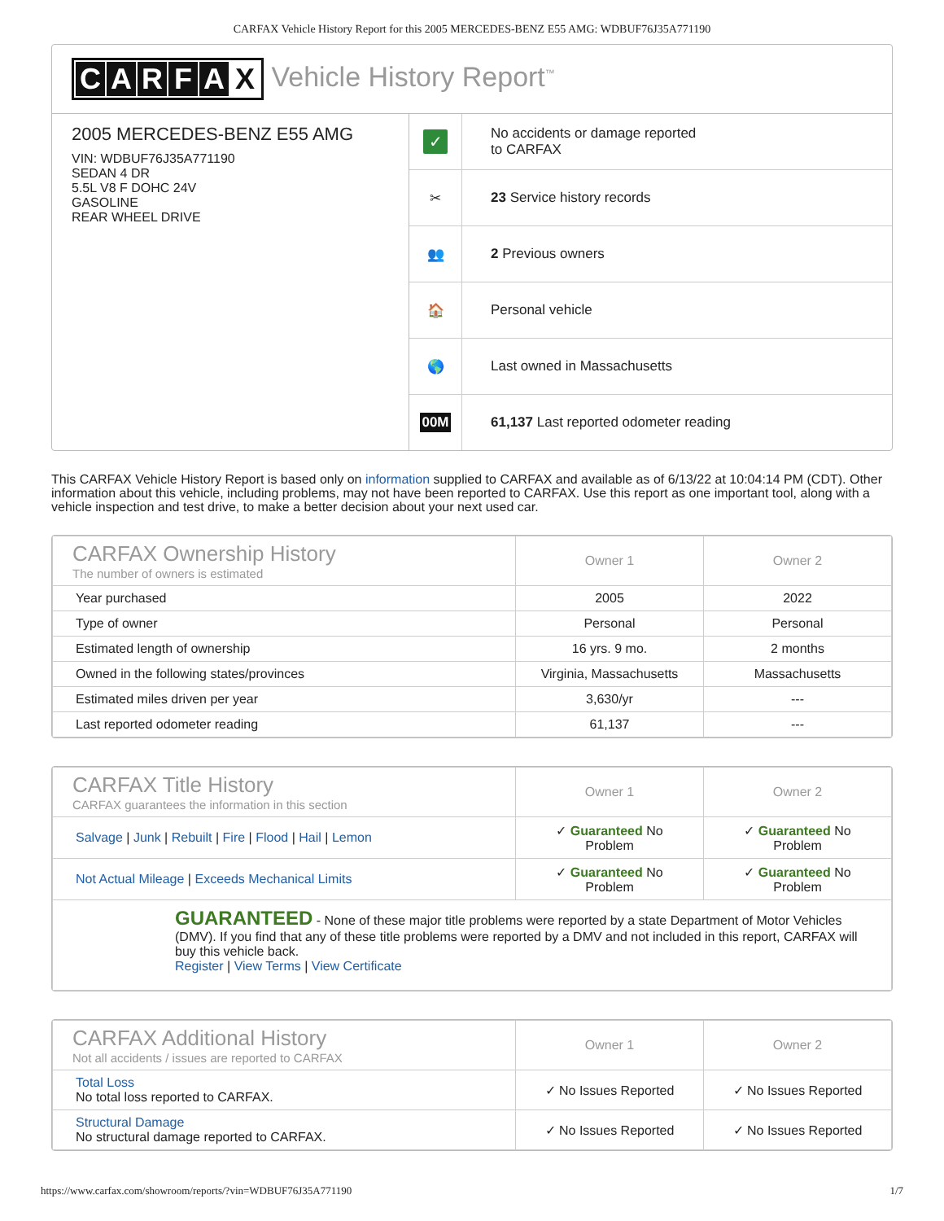CARFAX Vehicle History Report for this 2005 MERCEDES-BENZ E55 AMG: WDBUF76J35A771190
CARFAX Vehicle History Report<sup>™</sup>
2005 MERCEDES-BENZ E55 AMG
VIN: WDBUF76J35A771190
SEDAN 4 DR
5.5L V8 F DOHC 24V
GASOLINE
REAR WHEEL DRIVE
✓
No accidents or damage reported
to CARFAX
✂
23 Service history records
👥
2 Previous owners
🏠
Personal vehicle
🌎
Last owned in Massachusetts
00M
61,137 Last reported odometer reading
This CARFAX Vehicle History Report is based only on information supplied to CARFAX and available as of 6/13/22 at 10:04:14 PM (CDT). Other information about this vehicle, including problems, may not have been reported to CARFAX. Use this report as one important tool, along with a vehicle inspection and test drive, to make a better decision about your next used car.
| CARFAX Ownership History The number of owners is estimated | Owner 1 | Owner 2 |
| --- | --- | --- |
| Year purchased | 2005 | 2022 |
| Type of owner | Personal | Personal |
| Estimated length of ownership | 16 yrs. 9 mo. | 2 months |
| Owned in the following states/provinces | Virginia, Massachusetts | Massachusetts |
| Estimated miles driven per year | 3,630/yr | --- |
| Last reported odometer reading | 61,137 | --- |
| CARFAX Title History CARFAX guarantees the information in this section | Owner 1 | Owner 2 |
| --- | --- | --- |
| Salvage / Junk / Rebuilt / Fire / Flood / Hail / Lemon | ✓ Guaranteed No Problem | ✓ Guaranteed No Problem |
| Not Actual Mileage / Exceeds Mechanical Limits | ✓ Guaranteed No Problem | ✓ Guaranteed No Problem |
| GUARANTEED - None of these major title problems were reported by a state Department of Motor Vehicles (DMV). If you find that any of these title problems were reported by a DMV and not included in this report, CARFAX will buy this vehicle back. Register / View Terms / View Certificate | | |
| CARFAX Additional History Not all accidents / issues are reported to CARFAX | Owner 1 | Owner 2 |
| --- | --- | --- |
| Total Loss No total loss reported to CARFAX. | ✓ No Issues Reported | ✓ No Issues Reported |
| Structural Damage No structural damage reported to CARFAX. | ✓ No Issues Reported | ✓ No Issues Reported |
https://www.carfax.com/showroom/reports/?vin=WDBUF76J35A771190 1/7